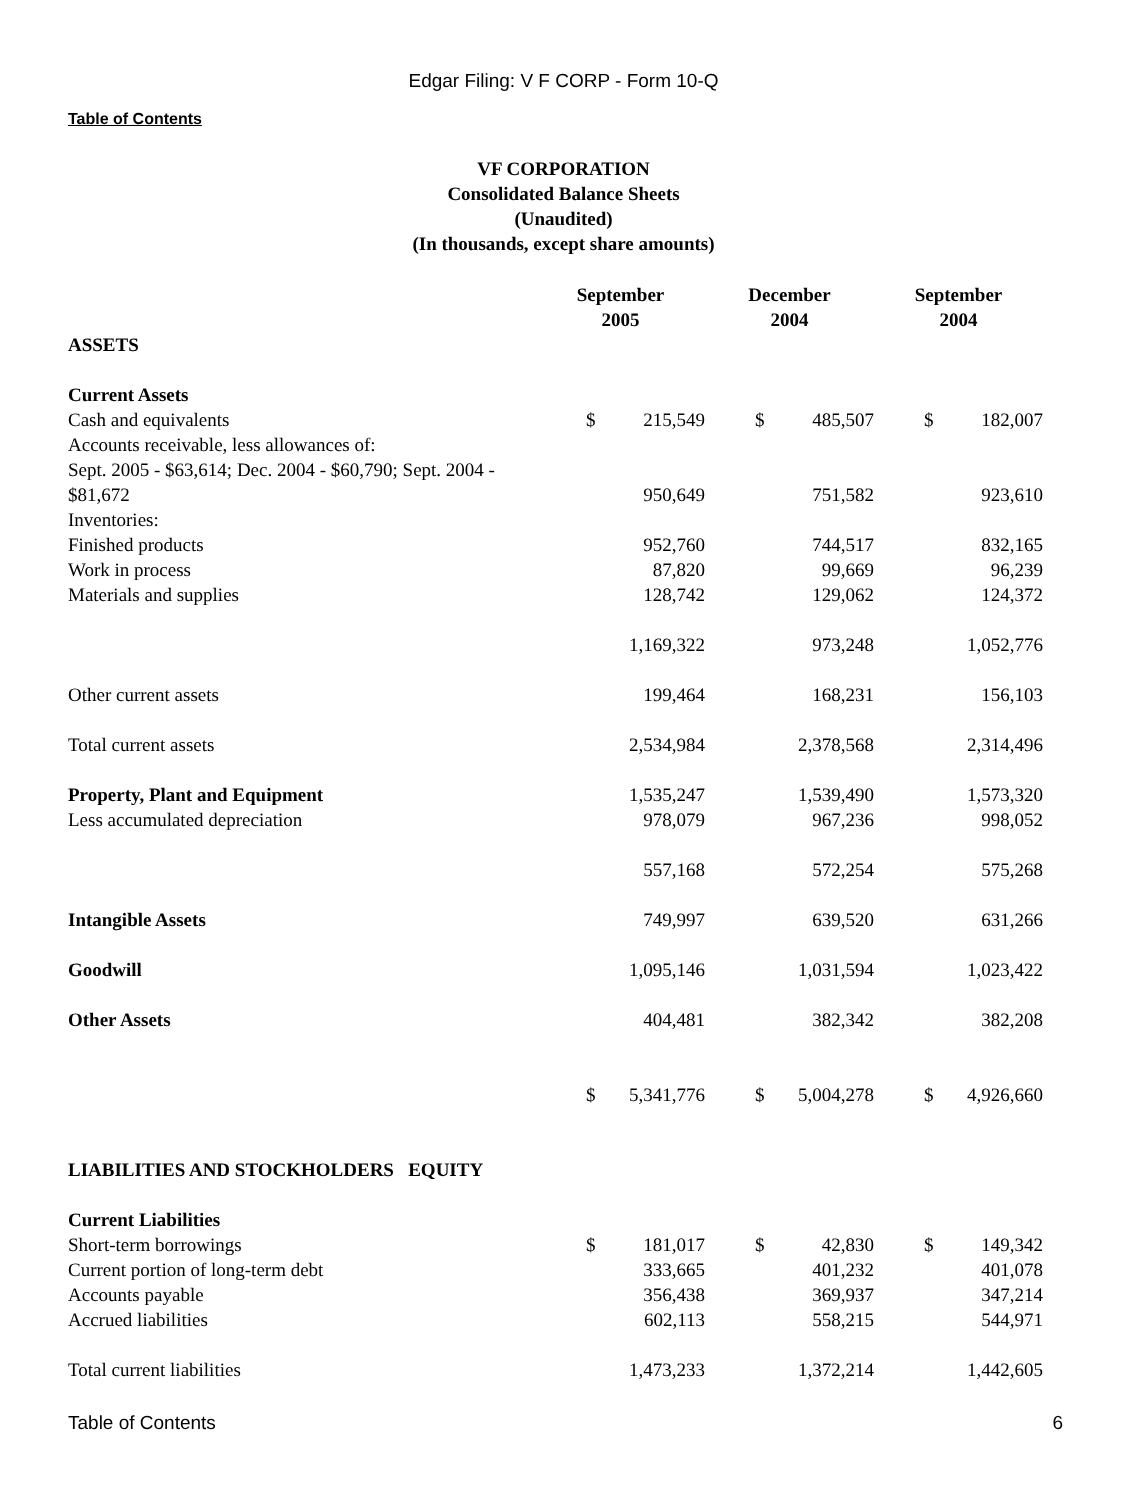Edgar Filing: V F CORP - Form 10-Q
Table of Contents
VF CORPORATION
Consolidated Balance Sheets
(Unaudited)
(In thousands, except share amounts)
| | September 2005 | | December 2004 | | September 2004 | |
| ASSETS | | | | | | |
| Current Assets | | | | | | |
| Cash and equivalents | $ | 215,549 | $ | 485,507 | $ | 182,007 |
| Accounts receivable, less allowances of: Sept. 2005 - $63,614; Dec. 2004 - $60,790; Sept. 2004 - $81,672 | | 950,649 | | 751,582 | | 923,610 |
| Inventories: | | | | | | |
| Finished products | | 952,760 | | 744,517 | | 832,165 |
| Work in process | | 87,820 | | 99,669 | | 96,239 |
| Materials and supplies | | 128,742 | | 129,062 | | 124,372 |
| | | 1,169,322 | | 973,248 | | 1,052,776 |
| Other current assets | | 199,464 | | 168,231 | | 156,103 |
| Total current assets | | 2,534,984 | | 2,378,568 | | 2,314,496 |
| Property, Plant and Equipment | | 1,535,247 | | 1,539,490 | | 1,573,320 |
| Less accumulated depreciation | | 978,079 | | 967,236 | | 998,052 |
| | | 557,168 | | 572,254 | | 575,268 |
| Intangible Assets | | 749,997 | | 639,520 | | 631,266 |
| Goodwill | | 1,095,146 | | 1,031,594 | | 1,023,422 |
| Other Assets | | 404,481 | | 382,342 | | 382,208 |
| | $ | 5,341,776 | $ | 5,004,278 | $ | 4,926,660 |
| LIABILITIES AND STOCKHOLDERS EQUITY | | | | | | |
| Current Liabilities | | | | | | |
| Short-term borrowings | $ | 181,017 | $ | 42,830 | $ | 149,342 |
| Current portion of long-term debt | | 333,665 | | 401,232 | | 401,078 |
| Accounts payable | | 356,438 | | 369,937 | | 347,214 |
| Accrued liabilities | | 602,113 | | 558,215 | | 544,971 |
| Total current liabilities | | 1,473,233 | | 1,372,214 | | 1,442,605 |
Table of Contents 6